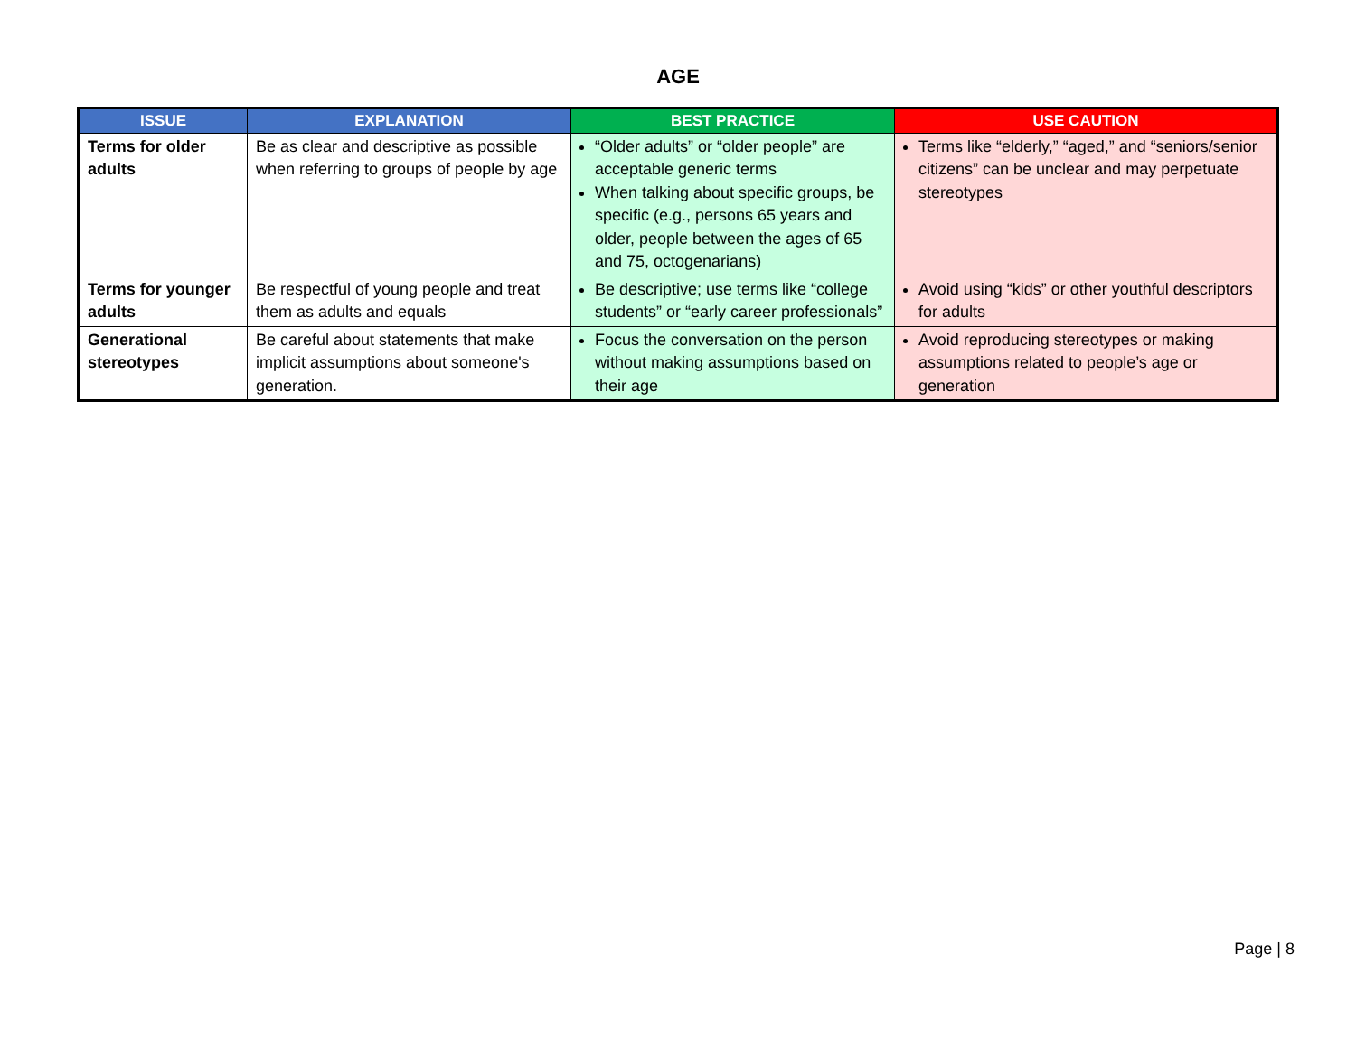AGE
| ISSUE | EXPLANATION | BEST PRACTICE | USE CAUTION |
| --- | --- | --- | --- |
| Terms for older adults | Be as clear and descriptive as possible when referring to groups of people by age | “Older adults” or “older people” are acceptable generic terms When talking about specific groups, be specific (e.g., persons 65 years and older, people between the ages of 65 and 75, octogenarians) | Terms like “elderly,” “aged,” and “seniors/senior citizens” can be unclear and may perpetuate stereotypes |
| Terms for younger adults | Be respectful of young people and treat them as adults and equals | Be descriptive; use terms like “college students” or “early career professionals” | Avoid using “kids” or other youthful descriptors for adults |
| Generational stereotypes | Be careful about statements that make implicit assumptions about someone's generation. | Focus the conversation on the person without making assumptions based on their age | Avoid reproducing stereotypes or making assumptions related to people’s age or generation |
Page | 8